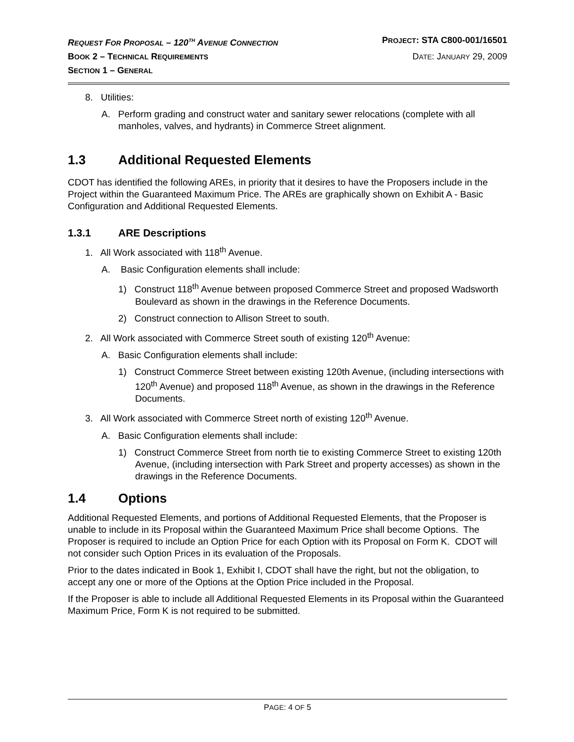REQUEST FOR PROPOSAL – 120<sup>TH</sup> AVENUE CONNECTION PROJECT: STA C800-001/16501
BOOK 2 – TECHNICAL REQUIREMENTS DATE: JANUARY 29, 2009
SECTION 1 – GENERAL
8. Utilities:
A. Perform grading and construct water and sanitary sewer relocations (complete with all manholes, valves, and hydrants) in Commerce Street alignment.
1.3 Additional Requested Elements
CDOT has identified the following AREs, in priority that it desires to have the Proposers include in the Project within the Guaranteed Maximum Price. The AREs are graphically shown on Exhibit A - Basic Configuration and Additional Requested Elements.
1.3.1 ARE Descriptions
1. All Work associated with 118<sup>th</sup> Avenue.
A. Basic Configuration elements shall include:
1) Construct 118<sup>th</sup> Avenue between proposed Commerce Street and proposed Wadsworth Boulevard as shown in the drawings in the Reference Documents.
2) Construct connection to Allison Street to south.
2. All Work associated with Commerce Street south of existing 120<sup>th</sup> Avenue:
A. Basic Configuration elements shall include:
1) Construct Commerce Street between existing 120th Avenue, (including intersections with 120<sup>th</sup> Avenue) and proposed 118<sup>th</sup> Avenue, as shown in the drawings in the Reference Documents.
3. All Work associated with Commerce Street north of existing 120<sup>th</sup> Avenue.
A. Basic Configuration elements shall include:
1) Construct Commerce Street from north tie to existing Commerce Street to existing 120th Avenue, (including intersection with Park Street and property accesses) as shown in the drawings in the Reference Documents.
1.4 Options
Additional Requested Elements, and portions of Additional Requested Elements, that the Proposer is unable to include in its Proposal within the Guaranteed Maximum Price shall become Options. The Proposer is required to include an Option Price for each Option with its Proposal on Form K. CDOT will not consider such Option Prices in its evaluation of the Proposals.
Prior to the dates indicated in Book 1, Exhibit I, CDOT shall have the right, but not the obligation, to accept any one or more of the Options at the Option Price included in the Proposal.
If the Proposer is able to include all Additional Requested Elements in its Proposal within the Guaranteed Maximum Price, Form K is not required to be submitted.
PAGE: 4 OF 5